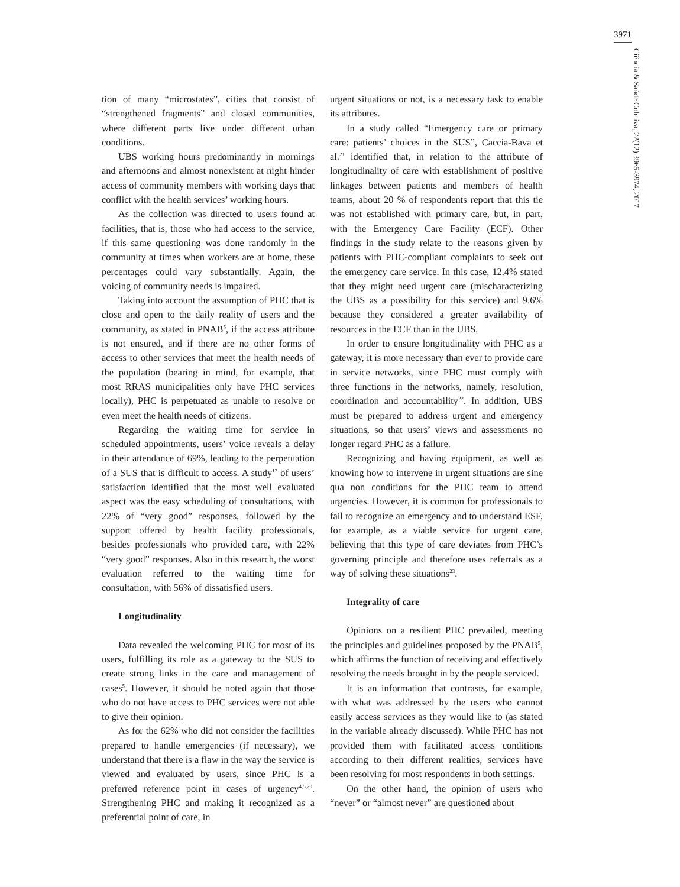3971
Ciência & Saúde Coletiva, 22(12):3965-3974, 2017
tion of many “microstates”, cities that consist of “strengthened fragments” and closed communities, where different parts live under different urban conditions.
UBS working hours predominantly in mornings and afternoons and almost nonexistent at night hinder access of community members with working days that conflict with the health services’ working hours.
As the collection was directed to users found at facilities, that is, those who had access to the service, if this same questioning was done randomly in the community at times when workers are at home, these percentages could vary substantially. Again, the voicing of community needs is impaired.
Taking into account the assumption of PHC that is close and open to the daily reality of users and the community, as stated in PNAB<sup>5</sup>, if the access attribute is not ensured, and if there are no other forms of access to other services that meet the health needs of the population (bearing in mind, for example, that most RRAS municipalities only have PHC services locally), PHC is perpetuated as unable to resolve or even meet the health needs of citizens.
Regarding the waiting time for service in scheduled appointments, users’ voice reveals a delay in their attendance of 69%, leading to the perpetuation of a SUS that is difficult to access. A study<sup>13</sup> of users’ satisfaction identified that the most well evaluated aspect was the easy scheduling of consultations, with 22% of “very good” responses, followed by the support offered by health facility professionals, besides professionals who provided care, with 22% “very good” responses. Also in this research, the worst evaluation referred to the waiting time for consultation, with 56% of dissatisfied users.
Longitudinality
Data revealed the welcoming PHC for most of its users, fulfilling its role as a gateway to the SUS to create strong links in the care and management of cases<sup>5</sup>. However, it should be noted again that those who do not have access to PHC services were not able to give their opinion.
As for the 62% who did not consider the facilities prepared to handle emergencies (if necessary), we understand that there is a flaw in the way the service is viewed and evaluated by users, since PHC is a preferred reference point in cases of urgency<sup>4,5,20</sup>. Strengthening PHC and making it recognized as a preferential point of care, in
urgent situations or not, is a necessary task to enable its attributes.
In a study called “Emergency care or primary care: patients’ choices in the SUS”, Caccia-Bava et al.<sup>21</sup> identified that, in relation to the attribute of longitudinality of care with establishment of positive linkages between patients and members of health teams, about 20 % of respondents report that this tie was not established with primary care, but, in part, with the Emergency Care Facility (ECF). Other findings in the study relate to the reasons given by patients with PHC-compliant complaints to seek out the emergency care service. In this case, 12.4% stated that they might need urgent care (mischaracterizing the UBS as a possibility for this service) and 9.6% because they considered a greater availability of resources in the ECF than in the UBS.
In order to ensure longitudinality with PHC as a gateway, it is more necessary than ever to provide care in service networks, since PHC must comply with three functions in the networks, namely, resolution, coordination and accountability<sup>22</sup>. In addition, UBS must be prepared to address urgent and emergency situations, so that users’ views and assessments no longer regard PHC as a failure.
Recognizing and having equipment, as well as knowing how to intervene in urgent situations are sine qua non conditions for the PHC team to attend urgencies. However, it is common for professionals to fail to recognize an emergency and to understand ESF, for example, as a viable service for urgent care, believing that this type of care deviates from PHC’s governing principle and therefore uses referrals as a way of solving these situations<sup>23</sup>.
Integrality of care
Opinions on a resilient PHC prevailed, meeting the principles and guidelines proposed by the PNAB<sup>5</sup>, which affirms the function of receiving and effectively resolving the needs brought in by the people serviced.
It is an information that contrasts, for example, with what was addressed by the users who cannot easily access services as they would like to (as stated in the variable already discussed). While PHC has not provided them with facilitated access conditions according to their different realities, services have been resolving for most respondents in both settings.
On the other hand, the opinion of users who “never” or “almost never” are questioned about